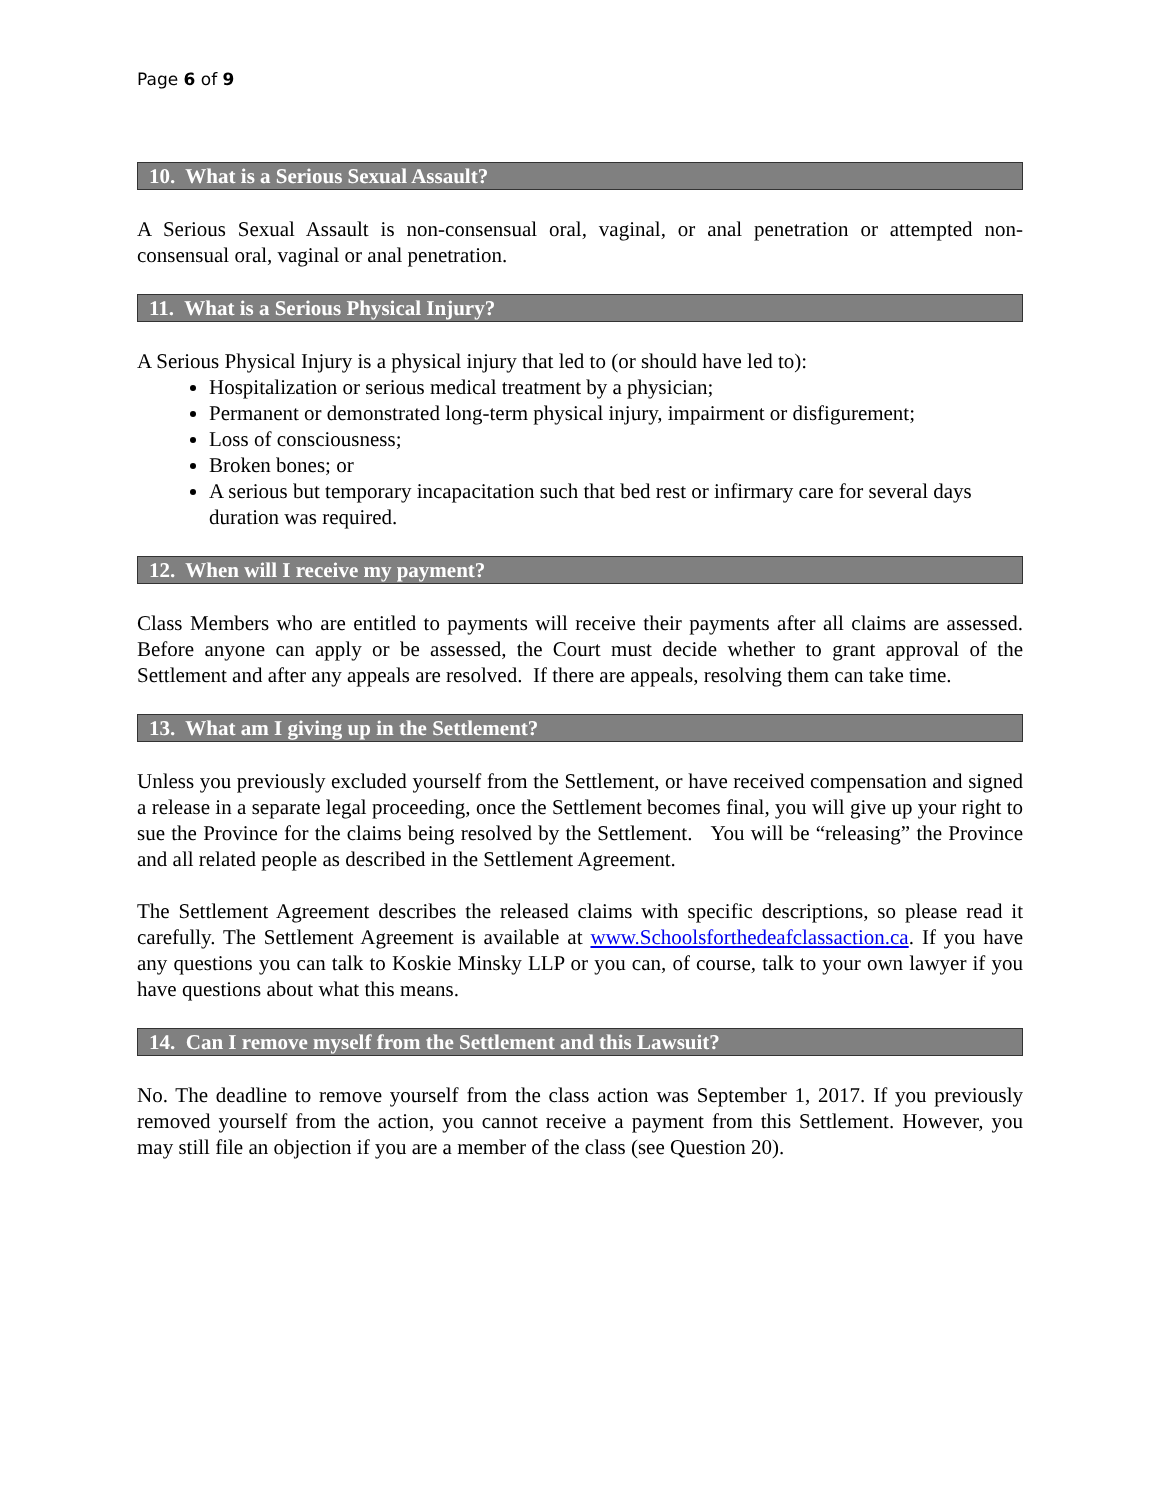Page 6 of 9
10. What is a Serious Sexual Assault?
A Serious Sexual Assault is non-consensual oral, vaginal, or anal penetration or attempted non-consensual oral, vaginal or anal penetration.
11. What is a Serious Physical Injury?
A Serious Physical Injury is a physical injury that led to (or should have led to):
Hospitalization or serious medical treatment by a physician;
Permanent or demonstrated long-term physical injury, impairment or disfigurement;
Loss of consciousness;
Broken bones; or
A serious but temporary incapacitation such that bed rest or infirmary care for several days duration was required.
12. When will I receive my payment?
Class Members who are entitled to payments will receive their payments after all claims are assessed. Before anyone can apply or be assessed, the Court must decide whether to grant approval of the Settlement and after any appeals are resolved. If there are appeals, resolving them can take time.
13. What am I giving up in the Settlement?
Unless you previously excluded yourself from the Settlement, or have received compensation and signed a release in a separate legal proceeding, once the Settlement becomes final, you will give up your right to sue the Province for the claims being resolved by the Settlement. You will be “releasing” the Province and all related people as described in the Settlement Agreement.
The Settlement Agreement describes the released claims with specific descriptions, so please read it carefully. The Settlement Agreement is available at www.Schoolsforthedeafclassaction.ca. If you have any questions you can talk to Koskie Minsky LLP or you can, of course, talk to your own lawyer if you have questions about what this means.
14. Can I remove myself from the Settlement and this Lawsuit?
No. The deadline to remove yourself from the class action was September 1, 2017. If you previously removed yourself from the action, you cannot receive a payment from this Settlement. However, you may still file an objection if you are a member of the class (see Question 20).